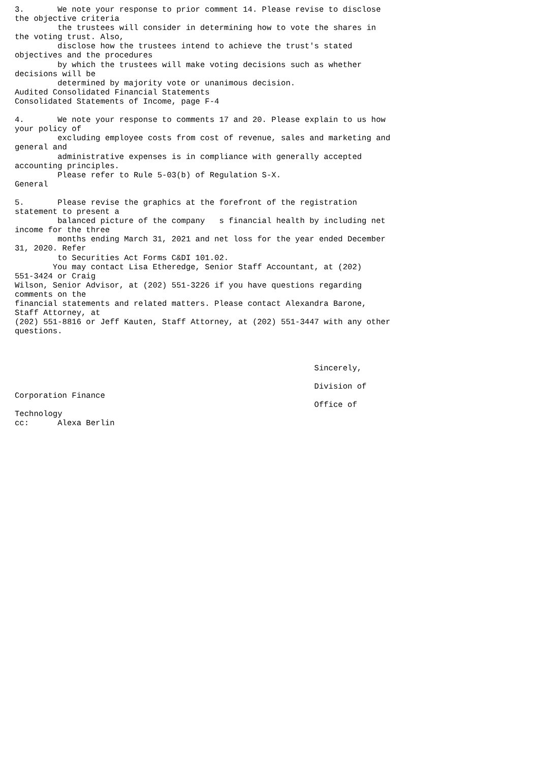3.       We note your response to prior comment 14. Please revise to disclose
the objective criteria
         the trustees will consider in determining how to vote the shares in
the voting trust. Also,
         disclose how the trustees intend to achieve the trust's stated
objectives and the procedures
         by which the trustees will make voting decisions such as whether
decisions will be
         determined by majority vote or unanimous decision.
Audited Consolidated Financial Statements
Consolidated Statements of Income, page F-4

4.       We note your response to comments 17 and 20. Please explain to us how
your policy of
         excluding employee costs from cost of revenue, sales and marketing and
general and
         administrative expenses is in compliance with generally accepted
accounting principles.
         Please refer to Rule 5-03(b) of Regulation S-X.
General

5.       Please revise the graphics at the forefront of the registration
statement to present a
         balanced picture of the company   s financial health by including net
income for the three
         months ending March 31, 2021 and net loss for the year ended December
31, 2020. Refer
         to Securities Act Forms C&DI 101.02.
        You may contact Lisa Etheredge, Senior Staff Accountant, at (202)
551-3424 or Craig
Wilson, Senior Advisor, at (202) 551-3226 if you have questions regarding
comments on the
financial statements and related matters. Please contact Alexandra Barone,
Staff Attorney, at
(202) 551-8816 or Jeff Kauten, Staff Attorney, at (202) 551-3447 with any other
questions.



                                                               Sincerely,

                                                               Division of
Corporation Finance
                                                               Office of
Technology
cc:      Alexa Berlin